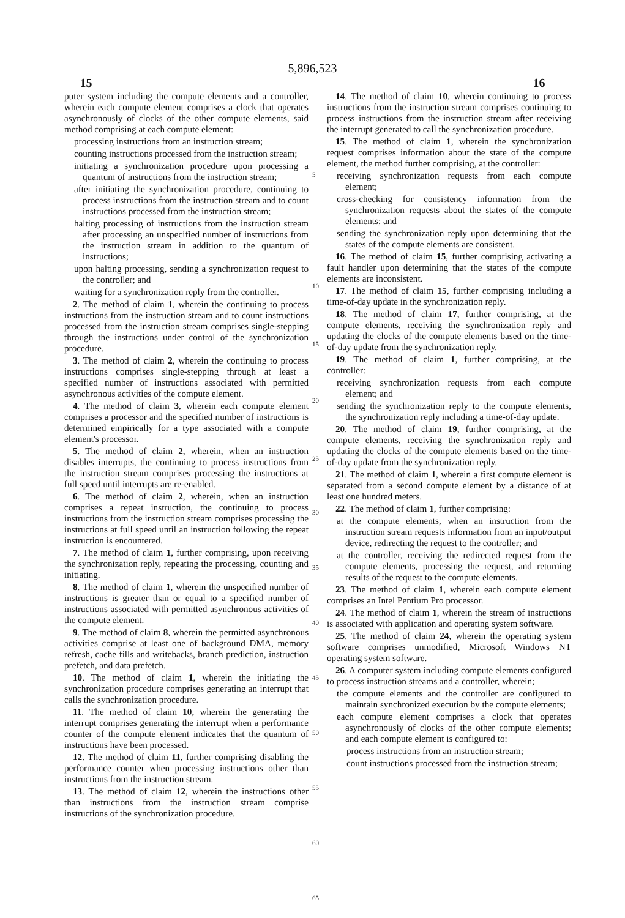5,896,523
15 16
puter system including the compute elements and a controller, wherein each compute element comprises a clock that operates asynchronously of clocks of the other compute elements, said method comprising at each compute element:
processing instructions from an instruction stream;
counting instructions processed from the instruction stream;
initiating a synchronization procedure upon processing a quantum of instructions from the instruction stream;
after initiating the synchronization procedure, continuing to process instructions from the instruction stream and to count instructions processed from the instruction stream;
halting processing of instructions from the instruction stream after processing an unspecified number of instructions from the instruction stream in addition to the quantum of instructions;
upon halting processing, sending a synchronization request to the controller; and
waiting for a synchronization reply from the controller.
2. The method of claim 1, wherein the continuing to process instructions from the instruction stream and to count instructions processed from the instruction stream comprises single-stepping through the instructions under control of the synchronization procedure.
3. The method of claim 2, wherein the continuing to process instructions comprises single-stepping through at least a specified number of instructions associated with permitted asynchronous activities of the compute element.
4. The method of claim 3, wherein each compute element comprises a processor and the specified number of instructions is determined empirically for a type associated with a compute element's processor.
5. The method of claim 2, wherein, when an instruction disables interrupts, the continuing to process instructions from the instruction stream comprises processing the instructions at full speed until interrupts are re-enabled.
6. The method of claim 2, wherein, when an instruction comprises a repeat instruction, the continuing to process instructions from the instruction stream comprises processing the instructions at full speed until an instruction following the repeat instruction is encountered.
7. The method of claim 1, further comprising, upon receiving the synchronization reply, repeating the processing, counting and initiating.
8. The method of claim 1, wherein the unspecified number of instructions is greater than or equal to a specified number of instructions associated with permitted asynchronous activities of the compute element.
9. The method of claim 8, wherein the permitted asynchronous activities comprise at least one of background DMA, memory refresh, cache fills and writebacks, branch prediction, instruction prefetch, and data prefetch.
10. The method of claim 1, wherein the initiating the synchronization procedure comprises generating an interrupt that calls the synchronization procedure.
11. The method of claim 10, wherein the generating the interrupt comprises generating the interrupt when a performance counter of the compute element indicates that the quantum of instructions have been processed.
12. The method of claim 11, further comprising disabling the performance counter when processing instructions other than instructions from the instruction stream.
13. The method of claim 12, wherein the instructions other than instructions from the instruction stream comprise instructions of the synchronization procedure.
5
10
15
20
25
30
35
40
45
50
55
60
65
14. The method of claim 10, wherein continuing to process instructions from the instruction stream comprises continuing to process instructions from the instruction stream after receiving the interrupt generated to call the synchronization procedure.
15. The method of claim 1, wherein the synchronization request comprises information about the state of the compute element, the method further comprising, at the controller:
receiving synchronization requests from each compute element;
cross-checking for consistency information from the synchronization requests about the states of the compute elements; and
sending the synchronization reply upon determining that the states of the compute elements are consistent.
16. The method of claim 15, further comprising activating a fault handler upon determining that the states of the compute elements are inconsistent.
17. The method of claim 15, further comprising including a time-of-day update in the synchronization reply.
18. The method of claim 17, further comprising, at the compute elements, receiving the synchronization reply and updating the clocks of the compute elements based on the time-of-day update from the synchronization reply.
19. The method of claim 1, further comprising, at the controller:
receiving synchronization requests from each compute element; and
sending the synchronization reply to the compute elements, the synchronization reply including a time-of-day update.
20. The method of claim 19, further comprising, at the compute elements, receiving the synchronization reply and updating the clocks of the compute elements based on the time-of-day update from the synchronization reply.
21. The method of claim 1, wherein a first compute element is separated from a second compute element by a distance of at least one hundred meters.
22. The method of claim 1, further comprising:
at the compute elements, when an instruction from the instruction stream requests information from an input/output device, redirecting the request to the controller; and
at the controller, receiving the redirected request from the compute elements, processing the request, and returning results of the request to the compute elements.
23. The method of claim 1, wherein each compute element comprises an Intel Pentium Pro processor.
24. The method of claim 1, wherein the stream of instructions is associated with application and operating system software.
25. The method of claim 24, wherein the operating system software comprises unmodified, Microsoft Windows NT operating system software.
26. A computer system including compute elements configured to process instruction streams and a controller, wherein;
the compute elements and the controller are configured to maintain synchronized execution by the compute elements;
each compute element comprises a clock that operates asynchronously of clocks of the other compute elements; and each compute element is configured to:
process instructions from an instruction stream;
count instructions processed from the instruction stream;